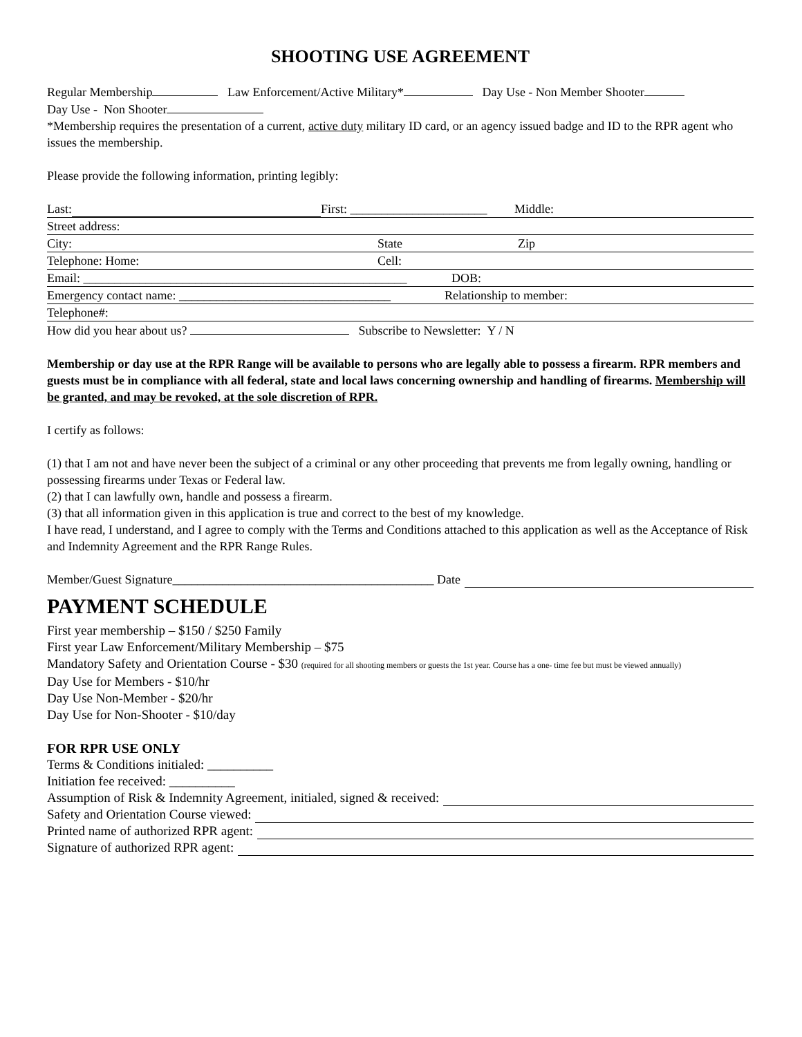SHOOTING USE AGREEMENT
Regular Membership Law Enforcement/Active Military* Day Use - Non Member Shooter
Day Use - Non Shooter
*Membership requires the presentation of a current, active duty military ID card, or an agency issued badge and ID to the RPR agent who issues the membership.
Please provide the following information, printing legibly:
Last: First: ______________________ Middle:
Street address:
City: State Zip
Telephone: Home: Cell:
Email: ____________________________________________________ DOB:
Emergency contact name: __________________________________ Relationship to member:
Telephone#:
How did you hear about us? Subscribe to Newsletter: Y / N
Membership or day use at the RPR Range will be available to persons who are legally able to possess a firearm. RPR members and guests must be in compliance with all federal, state and local laws concerning ownership and handling of firearms. Membership will be granted, and may be revoked, at the sole discretion of RPR.
I certify as follows:
(1) that I am not and have never been the subject of a criminal or any other proceeding that prevents me from legally owning, handling or possessing firearms under Texas or Federal law.
(2) that I can lawfully own, handle and possess a firearm.
(3) that all information given in this application is true and correct to the best of my knowledge.
I have read, I understand, and I agree to comply with the Terms and Conditions attached to this application as well as the Acceptance of Risk and Indemnity Agreement and the RPR Range Rules.
Member/Guest Signature__________________________________________ Date
PAYMENT SCHEDULE
First year membership – $150 / $250 Family
First year Law Enforcement/Military Membership – $75
Mandatory Safety and Orientation Course - $30 (required for all shooting members or guests the 1st year. Course has a one- time fee but must be viewed annually)
Day Use for Members - $10/hr
Day Use Non-Member - $20/hr
Day Use for Non-Shooter - $10/day
FOR RPR USE ONLY
Terms & Conditions initialed: __________
Initiation fee received: __________
Assumption of Risk & Indemnity Agreement, initialed, signed & received:
Safety and Orientation Course viewed:
Printed name of authorized RPR agent:
Signature of authorized RPR agent: